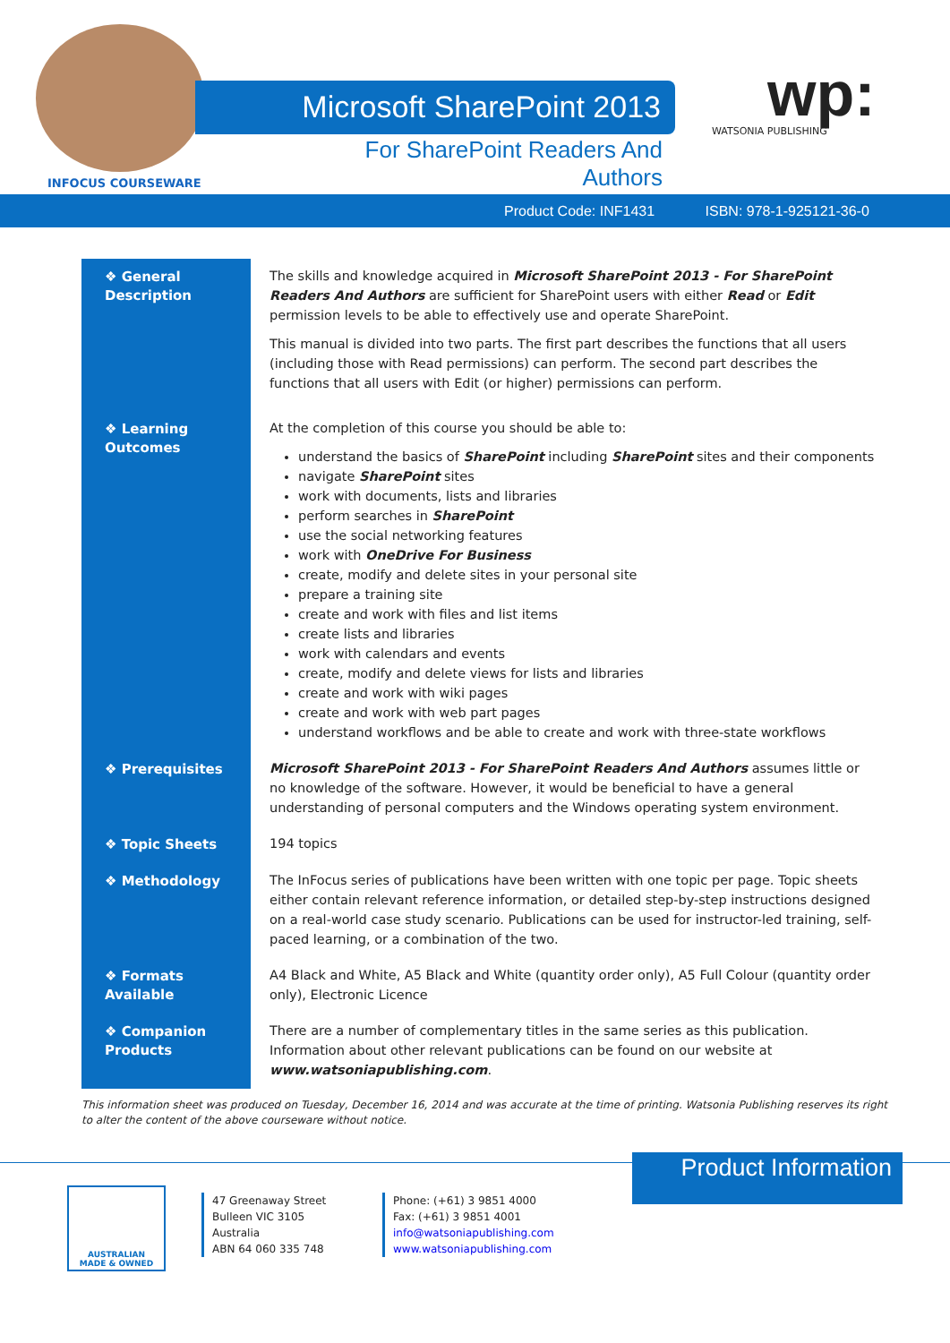INFOCUS COURSEWARE
Microsoft SharePoint 2013
For SharePoint Readers And Authors
wp:
WATSONIA PUBLISHING
Product Code: INF1431 ISBN: 978-1-925121-36-0
| ❖ General Description | The skills and knowledge acquired in Microsoft SharePoint 2013 - For SharePoint Readers And Authors are sufficient for SharePoint users with either Read or Edit permission levels to be able to effectively use and operate SharePoint. This manual is divided into two parts. The first part describes the functions that all users (including those with Read permissions) can perform. The second part describes the functions that all users with Edit (or higher) permissions can perform. |
| ❖ Learning Outcomes | At the completion of this course you should be able to: understand the basics of SharePoint including SharePoint sites and their components navigate SharePoint sites work with documents, lists and libraries perform searches in SharePoint use the social networking features work with OneDrive For Business create, modify and delete sites in your personal site prepare a training site create and work with files and list items create lists and libraries work with calendars and events create, modify and delete views for lists and libraries create and work with wiki pages create and work with web part pages understand workflows and be able to create and work with three-state workflows |
| ❖ Prerequisites | Microsoft SharePoint 2013 - For SharePoint Readers And Authors assumes little or no knowledge of the software. However, it would be beneficial to have a general understanding of personal computers and the Windows operating system environment. |
| ❖ Topic Sheets | 194 topics |
| ❖ Methodology | The InFocus series of publications have been written with one topic per page. Topic sheets either contain relevant reference information, or detailed step-by-step instructions designed on a real-world case study scenario. Publications can be used for instructor-led training, self-paced learning, or a combination of the two. |
| ❖ Formats Available | A4 Black and White, A5 Black and White (quantity order only), A5 Full Colour (quantity order only), Electronic Licence |
| ❖ Companion Products | There are a number of complementary titles in the same series as this publication. Information about other relevant publications can be found on our website at www.watsoniapublishing.com . |
This information sheet was produced on Tuesday, December 16, 2014 and was accurate at the time of printing. Watsonia Publishing reserves its right to alter the content of the above courseware without notice.
Product Information
AUSTRALIAN
MADE & OWNED
47 Greenaway Street
Bulleen VIC 3105
Australia
ABN 64 060 335 748
Phone: (+61) 3 9851 4000
Fax: (+61) 3 9851 4001
info@watsoniapublishing.com
www.watsoniapublishing.com